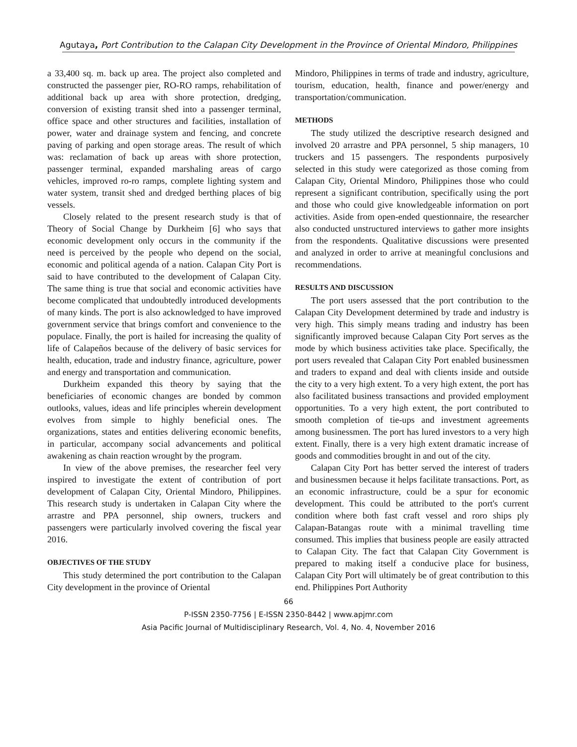Agutaya, Port Contribution to the Calapan City Development in the Province of Oriental Mindoro, Philippines
a 33,400 sq. m. back up area. The project also completed and constructed the passenger pier, RO-RO ramps, rehabilitation of additional back up area with shore protection, dredging, conversion of existing transit shed into a passenger terminal, office space and other structures and facilities, installation of power, water and drainage system and fencing, and concrete paving of parking and open storage areas. The result of which was: reclamation of back up areas with shore protection, passenger terminal, expanded marshaling areas of cargo vehicles, improved ro-ro ramps, complete lighting system and water system, transit shed and dredged berthing places of big vessels.
Closely related to the present research study is that of Theory of Social Change by Durkheim [6] who says that economic development only occurs in the community if the need is perceived by the people who depend on the social, economic and political agenda of a nation. Calapan City Port is said to have contributed to the development of Calapan City. The same thing is true that social and economic activities have become complicated that undoubtedly introduced developments of many kinds. The port is also acknowledged to have improved government service that brings comfort and convenience to the populace. Finally, the port is hailed for increasing the quality of life of Calapeños because of the delivery of basic services for health, education, trade and industry finance, agriculture, power and energy and transportation and communication.
Durkheim expanded this theory by saying that the beneficiaries of economic changes are bonded by common outlooks, values, ideas and life principles wherein development evolves from simple to highly beneficial ones. The organizations, states and entities delivering economic benefits, in particular, accompany social advancements and political awakening as chain reaction wrought by the program.
In view of the above premises, the researcher feel very inspired to investigate the extent of contribution of port development of Calapan City, Oriental Mindoro, Philippines. This research study is undertaken in Calapan City where the arrastre and PPA personnel, ship owners, truckers and passengers were particularly involved covering the fiscal year 2016.
OBJECTIVES OF THE STUDY
This study determined the port contribution to the Calapan City development in the province of Oriental
Mindoro, Philippines in terms of trade and industry, agriculture, tourism, education, health, finance and power/energy and transportation/communication.
METHODS
The study utilized the descriptive research designed and involved 20 arrastre and PPA personnel, 5 ship managers, 10 truckers and 15 passengers. The respondents purposively selected in this study were categorized as those coming from Calapan City, Oriental Mindoro, Philippines those who could represent a significant contribution, specifically using the port and those who could give knowledgeable information on port activities. Aside from open-ended questionnaire, the researcher also conducted unstructured interviews to gather more insights from the respondents. Qualitative discussions were presented and analyzed in order to arrive at meaningful conclusions and recommendations.
RESULTS AND DISCUSSION
The port users assessed that the port contribution to the Calapan City Development determined by trade and industry is very high. This simply means trading and industry has been significantly improved because Calapan City Port serves as the mode by which business activities take place. Specifically, the port users revealed that Calapan City Port enabled businessmen and traders to expand and deal with clients inside and outside the city to a very high extent. To a very high extent, the port has also facilitated business transactions and provided employment opportunities. To a very high extent, the port contributed to smooth completion of tie-ups and investment agreements among businessmen. The port has lured investors to a very high extent. Finally, there is a very high extent dramatic increase of goods and commodities brought in and out of the city.
Calapan City Port has better served the interest of traders and businessmen because it helps facilitate transactions. Port, as an economic infrastructure, could be a spur for economic development. This could be attributed to the port's current condition where both fast craft vessel and roro ships ply Calapan-Batangas route with a minimal travelling time consumed. This implies that business people are easily attracted to Calapan City. The fact that Calapan City Government is prepared to making itself a conducive place for business, Calapan City Port will ultimately be of great contribution to this end. Philippines Port Authority
66
P-ISSN 2350-7756 | E-ISSN 2350-8442 | www.apjmr.com
Asia Pacific Journal of Multidisciplinary Research, Vol. 4, No. 4, November 2016